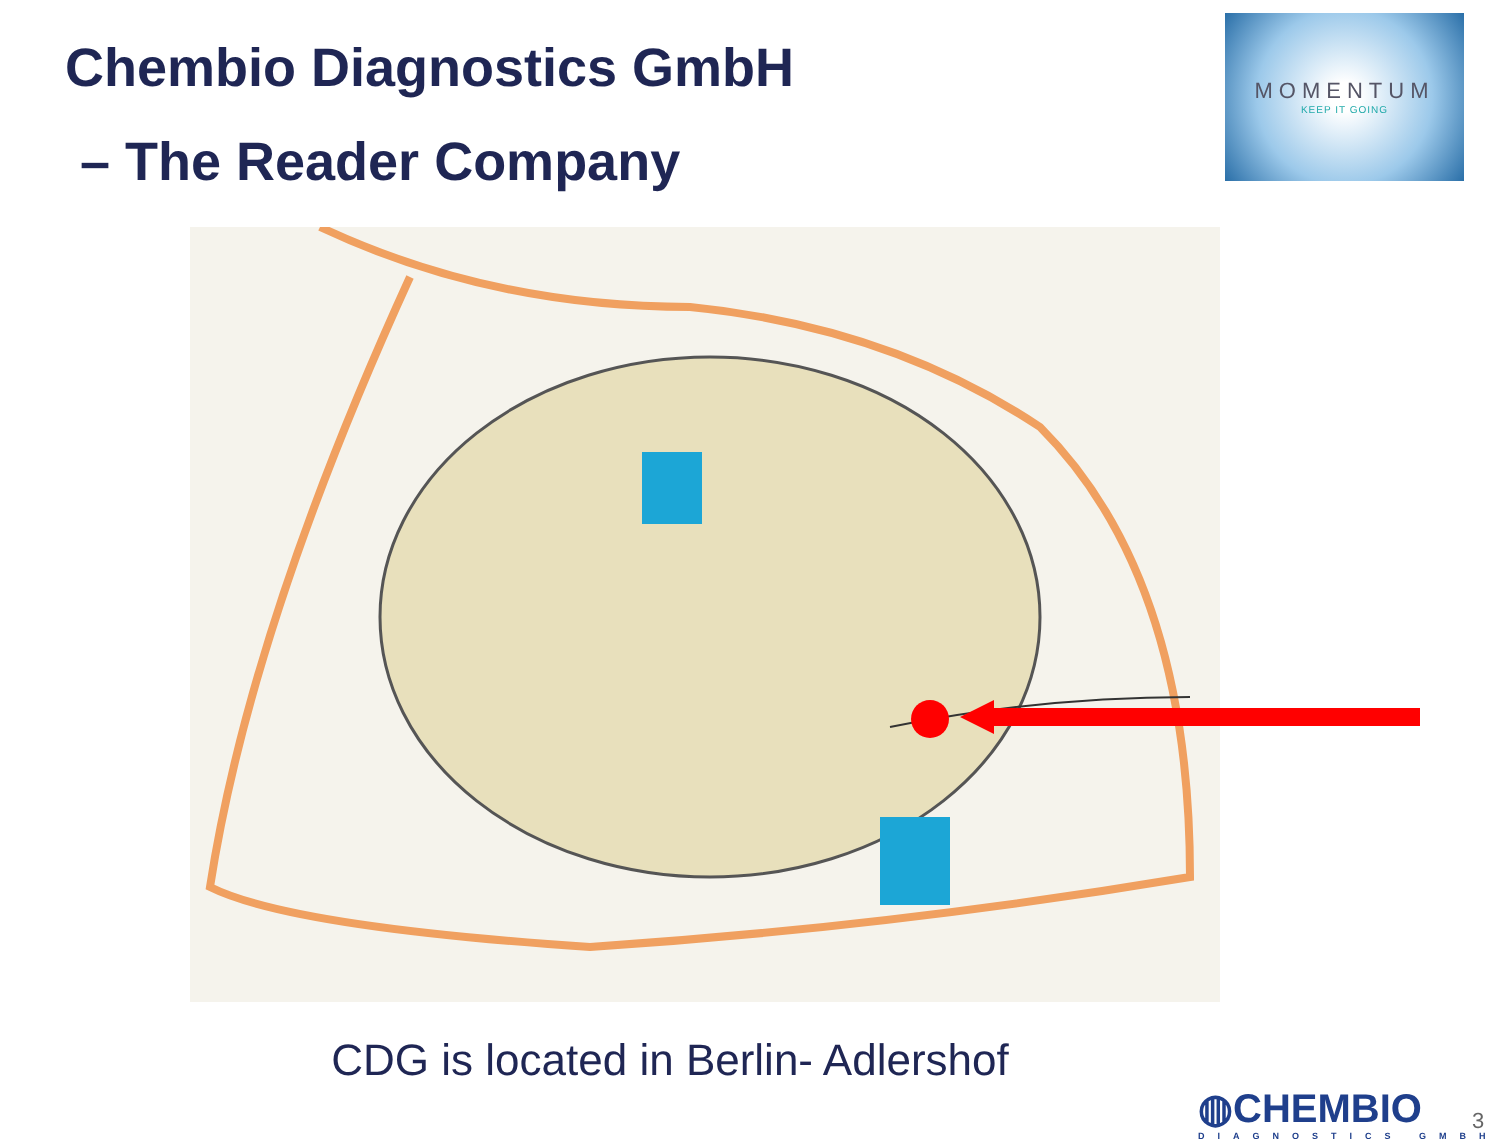Chembio Diagnostics GmbH
– The Reader Company
MOMENTUM
KEEP IT GOING
CDG is located in Berlin- Adlershof
◍CHEMBIO
DIAGNOSTICS GMBH
3